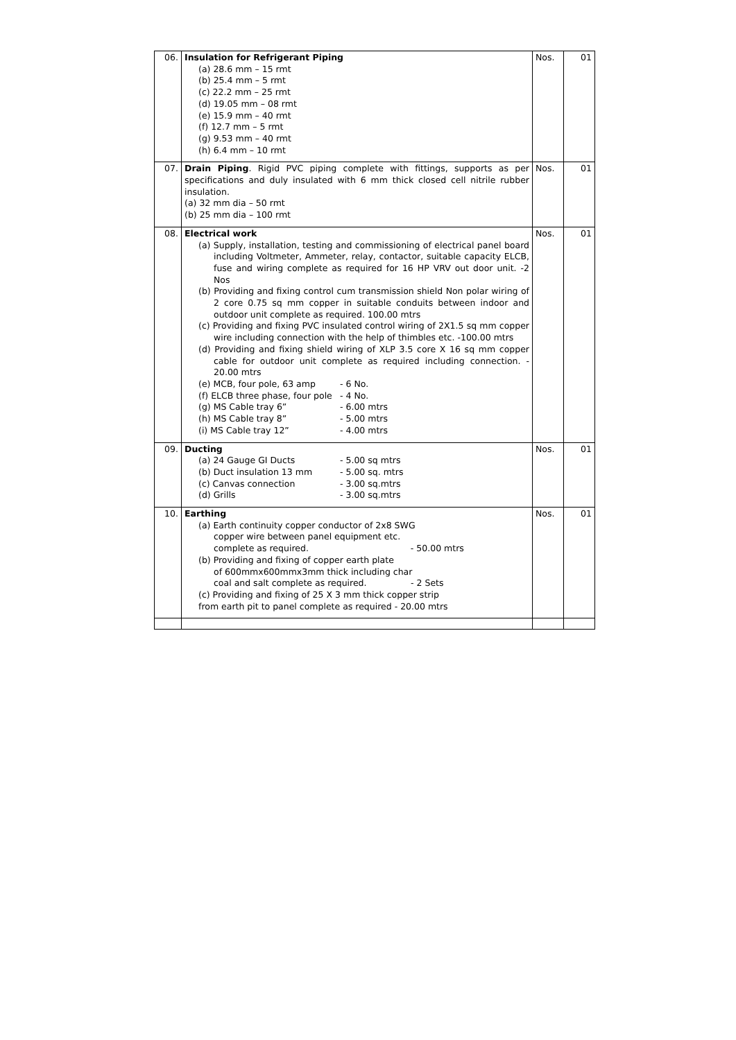| 06. | Insulation for Refrigerant Piping (a) 28.6 mm – 15 rmt (b) 25.4 mm – 5 rmt (c) 22.2 mm – 25 rmt (d) 19.05 mm – 08 rmt (e) 15.9 mm – 40 rmt (f) 12.7 mm – 5 rmt (g) 9.53 mm – 40 rmt (h) 6.4 mm – 10 rmt | Nos. | 01 |
| 07. | Drain Piping . Rigid PVC piping complete with fittings, supports as per specifications and duly insulated with 6 mm thick closed cell nitrile rubber insulation. (a) 32 mm dia – 50 rmt (b) 25 mm dia – 100 rmt | Nos. | 01 |
| 08. | Electrical work (a) Supply, installation, testing and commissioning of electrical panel board including Voltmeter, Ammeter, relay, contactor, suitable capacity ELCB, fuse and wiring complete as required for 16 HP VRV out door unit. -2 Nos (b) Providing and fixing control cum transmission shield Non polar wiring of 2 core 0.75 sq mm copper in suitable conduits between indoor and outdoor unit complete as required. 100.00 mtrs (c) Providing and fixing PVC insulated control wiring of 2X1.5 sq mm copper wire including connection with the help of thimbles etc. -100.00 mtrs (d) Providing and fixing shield wiring of XLP 3.5 core X 16 sq mm copper cable for outdoor unit complete as required including connection. - 20.00 mtrs (e) MCB, four pole, 63 amp - 6 No. (f) ELCB three phase, four pole - 4 No. (g) MS Cable tray 6” - 6.00 mtrs (h) MS Cable tray 8” - 5.00 mtrs (i) MS Cable tray 12” - 4.00 mtrs | Nos. | 01 |
| 09. | Ducting (a) 24 Gauge GI Ducts - 5.00 sq mtrs (b) Duct insulation 13 mm - 5.00 sq. mtrs (c) Canvas connection - 3.00 sq.mtrs (d) Grills - 3.00 sq.mtrs | Nos. | 01 |
| 10. | Earthing (a) Earth continuity copper conductor of 2x8 SWG copper wire between panel equipment etc. complete as required. - 50.00 mtrs (b) Providing and fixing of copper earth plate of 600mmx600mmx3mm thick including char coal and salt complete as required. - 2 Sets (c) Providing and fixing of 25 X 3 mm thick copper strip from earth pit to panel complete as required - 20.00 mtrs | Nos. | 01 |